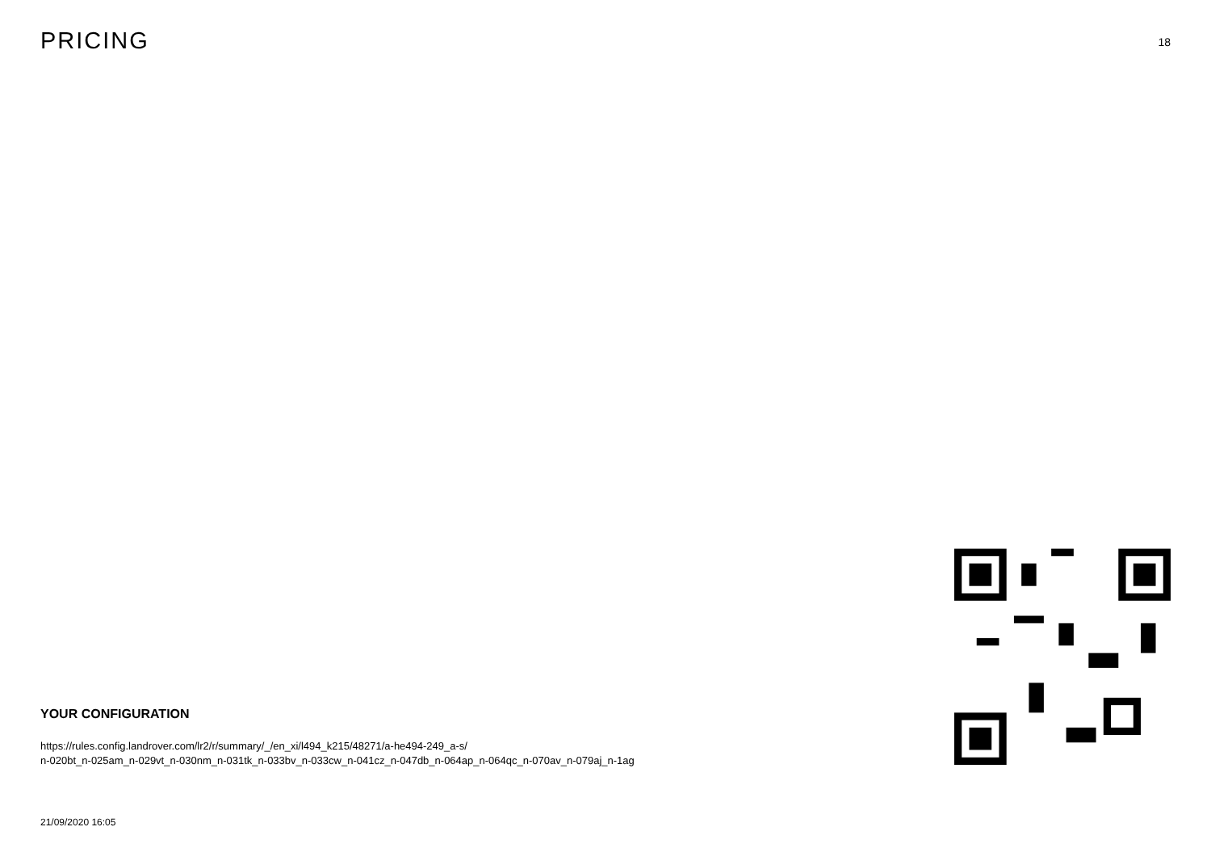PRICING
18
YOUR CONFIGURATION
https://rules.config.landrover.com/lr2/r/summary/_/en_xi/l494_k215/48271/a-he494-249_a-s/
n-020bt_n-025am_n-029vt_n-030nm_n-031tk_n-033bv_n-033cw_n-041cz_n-047db_n-064ap_n-064qc_n-070av_n-079aj_n-1ag
21/09/2020 16:05